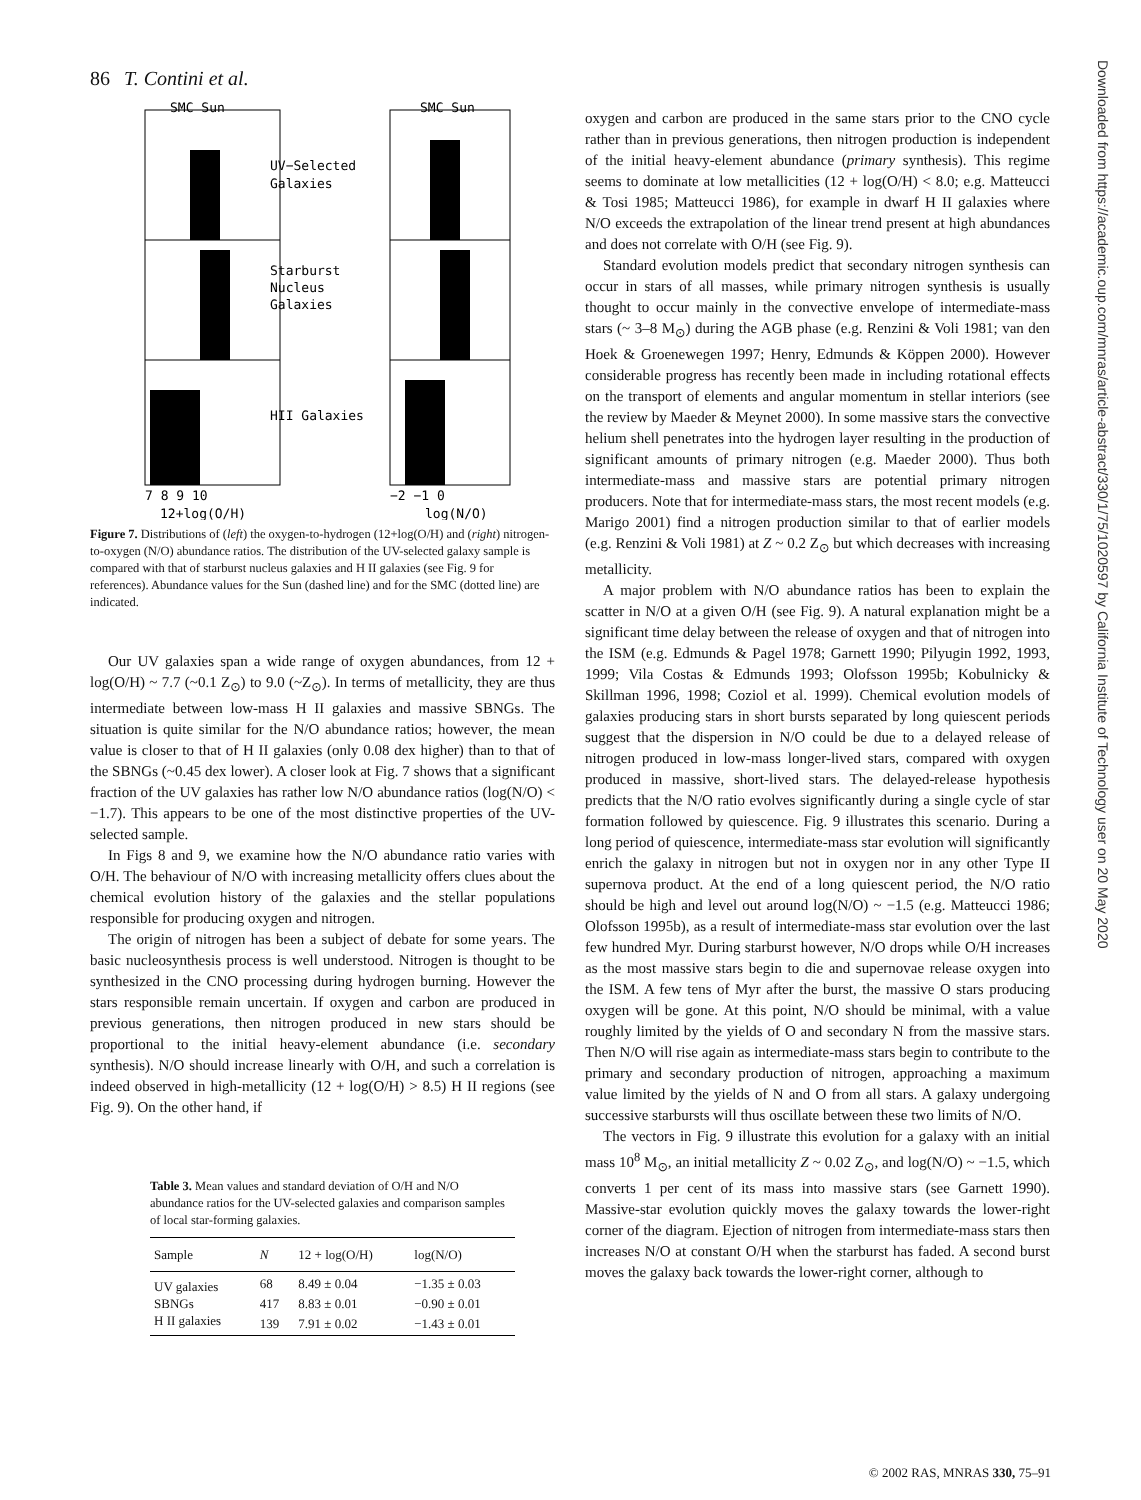86 T. Contini et al.
SMC Sun
SMC Sun
UV−Selected
Galaxies
Starburst
Nucleus
Galaxies
HII Galaxies
7 8 9 10
−2 −1 0
12+log(O/H)
log(N/O)
Figure 7. Distributions of (left) the oxygen-to-hydrogen (12+log(O/H) and (right) nitrogen-to-oxygen (N/O) abundance ratios. The distribution of the UV-selected galaxy sample is compared with that of starburst nucleus galaxies and H II galaxies (see Fig. 9 for references). Abundance values for the Sun (dashed line) and for the SMC (dotted line) are indicated.
Our UV galaxies span a wide range of oxygen abundances, from 12 + log(O/H) ~ 7.7 (~0.1 Z<sub>⊙</sub>) to 9.0 (~Z<sub>⊙</sub>). In terms of metallicity, they are thus intermediate between low-mass H II galaxies and massive SBNGs. The situation is quite similar for the N/O abundance ratios; however, the mean value is closer to that of H II galaxies (only 0.08 dex higher) than to that of the SBNGs (~0.45 dex lower). A closer look at Fig. 7 shows that a significant fraction of the UV galaxies has rather low N/O abundance ratios (log(N/O) < −1.7). This appears to be one of the most distinctive properties of the UV-selected sample.
In Figs 8 and 9, we examine how the N/O abundance ratio varies with O/H. The behaviour of N/O with increasing metallicity offers clues about the chemical evolution history of the galaxies and the stellar populations responsible for producing oxygen and nitrogen.
The origin of nitrogen has been a subject of debate for some years. The basic nucleosynthesis process is well understood. Nitrogen is thought to be synthesized in the CNO processing during hydrogen burning. However the stars responsible remain uncertain. If oxygen and carbon are produced in previous generations, then nitrogen produced in new stars should be proportional to the initial heavy-element abundance (i.e. secondary synthesis). N/O should increase linearly with O/H, and such a correlation is indeed observed in high-metallicity (12 + log(O/H) > 8.5) H II regions (see Fig. 9). On the other hand, if
Table 3. Mean values and standard deviation of O/H and N/O abundance ratios for the UV-selected galaxies and comparison samples of local star-forming galaxies.
| Sample | N | 12 + log(O/H) | log(N/O) |
| --- | --- | --- | --- |
| UV galaxies | 68 | 8.49 ± 0.04 | −1.35 ± 0.03 |
| SBNGs | 417 | 8.83 ± 0.01 | −0.90 ± 0.01 |
| H II galaxies | 139 | 7.91 ± 0.02 | −1.43 ± 0.01 |
oxygen and carbon are produced in the same stars prior to the CNO cycle rather than in previous generations, then nitrogen production is independent of the initial heavy-element abundance (primary synthesis). This regime seems to dominate at low metallicities (12 + log(O/H) < 8.0; e.g. Matteucci & Tosi 1985; Matteucci 1986), for example in dwarf H II galaxies where N/O exceeds the extrapolation of the linear trend present at high abundances and does not correlate with O/H (see Fig. 9).
Standard evolution models predict that secondary nitrogen synthesis can occur in stars of all masses, while primary nitrogen synthesis is usually thought to occur mainly in the convective envelope of intermediate-mass stars (~ 3–8 M<sub>⊙</sub>) during the AGB phase (e.g. Renzini & Voli 1981; van den Hoek & Groenewegen 1997; Henry, Edmunds & Köppen 2000). However considerable progress has recently been made in including rotational effects on the transport of elements and angular momentum in stellar interiors (see the review by Maeder & Meynet 2000). In some massive stars the convective helium shell penetrates into the hydrogen layer resulting in the production of significant amounts of primary nitrogen (e.g. Maeder 2000). Thus both intermediate-mass and massive stars are potential primary nitrogen producers. Note that for intermediate-mass stars, the most recent models (e.g. Marigo 2001) find a nitrogen production similar to that of earlier models (e.g. Renzini & Voli 1981) at Z ~ 0.2 Z<sub>⊙</sub> but which decreases with increasing metallicity.
A major problem with N/O abundance ratios has been to explain the scatter in N/O at a given O/H (see Fig. 9). A natural explanation might be a significant time delay between the release of oxygen and that of nitrogen into the ISM (e.g. Edmunds & Pagel 1978; Garnett 1990; Pilyugin 1992, 1993, 1999; Vila Costas & Edmunds 1993; Olofsson 1995b; Kobulnicky & Skillman 1996, 1998; Coziol et al. 1999). Chemical evolution models of galaxies producing stars in short bursts separated by long quiescent periods suggest that the dispersion in N/O could be due to a delayed release of nitrogen produced in low-mass longer-lived stars, compared with oxygen produced in massive, short-lived stars. The delayed-release hypothesis predicts that the N/O ratio evolves significantly during a single cycle of star formation followed by quiescence. Fig. 9 illustrates this scenario. During a long period of quiescence, intermediate-mass star evolution will significantly enrich the galaxy in nitrogen but not in oxygen nor in any other Type II supernova product. At the end of a long quiescent period, the N/O ratio should be high and level out around log(N/O) ~ −1.5 (e.g. Matteucci 1986; Olofsson 1995b), as a result of intermediate-mass star evolution over the last few hundred Myr. During starburst however, N/O drops while O/H increases as the most massive stars begin to die and supernovae release oxygen into the ISM. A few tens of Myr after the burst, the massive O stars producing oxygen will be gone. At this point, N/O should be minimal, with a value roughly limited by the yields of O and secondary N from the massive stars. Then N/O will rise again as intermediate-mass stars begin to contribute to the primary and secondary production of nitrogen, approaching a maximum value limited by the yields of N and O from all stars. A galaxy undergoing successive starbursts will thus oscillate between these two limits of N/O.
The vectors in Fig. 9 illustrate this evolution for a galaxy with an initial mass 10<sup>8</sup> M<sub>⊙</sub>, an initial metallicity Z ~ 0.02 Z<sub>⊙</sub>, and log(N/O) ~ −1.5, which converts 1 per cent of its mass into massive stars (see Garnett 1990). Massive-star evolution quickly moves the galaxy towards the lower-right corner of the diagram. Ejection of nitrogen from intermediate-mass stars then increases N/O at constant O/H when the starburst has faded. A second burst moves the galaxy back towards the lower-right corner, although to
Downloaded from https://academic.oup.com/mnras/article-abstract/330/1/75/1020597 by California Institute of Technology user on 20 May 2020
© 2002 RAS, MNRAS 330, 75–91